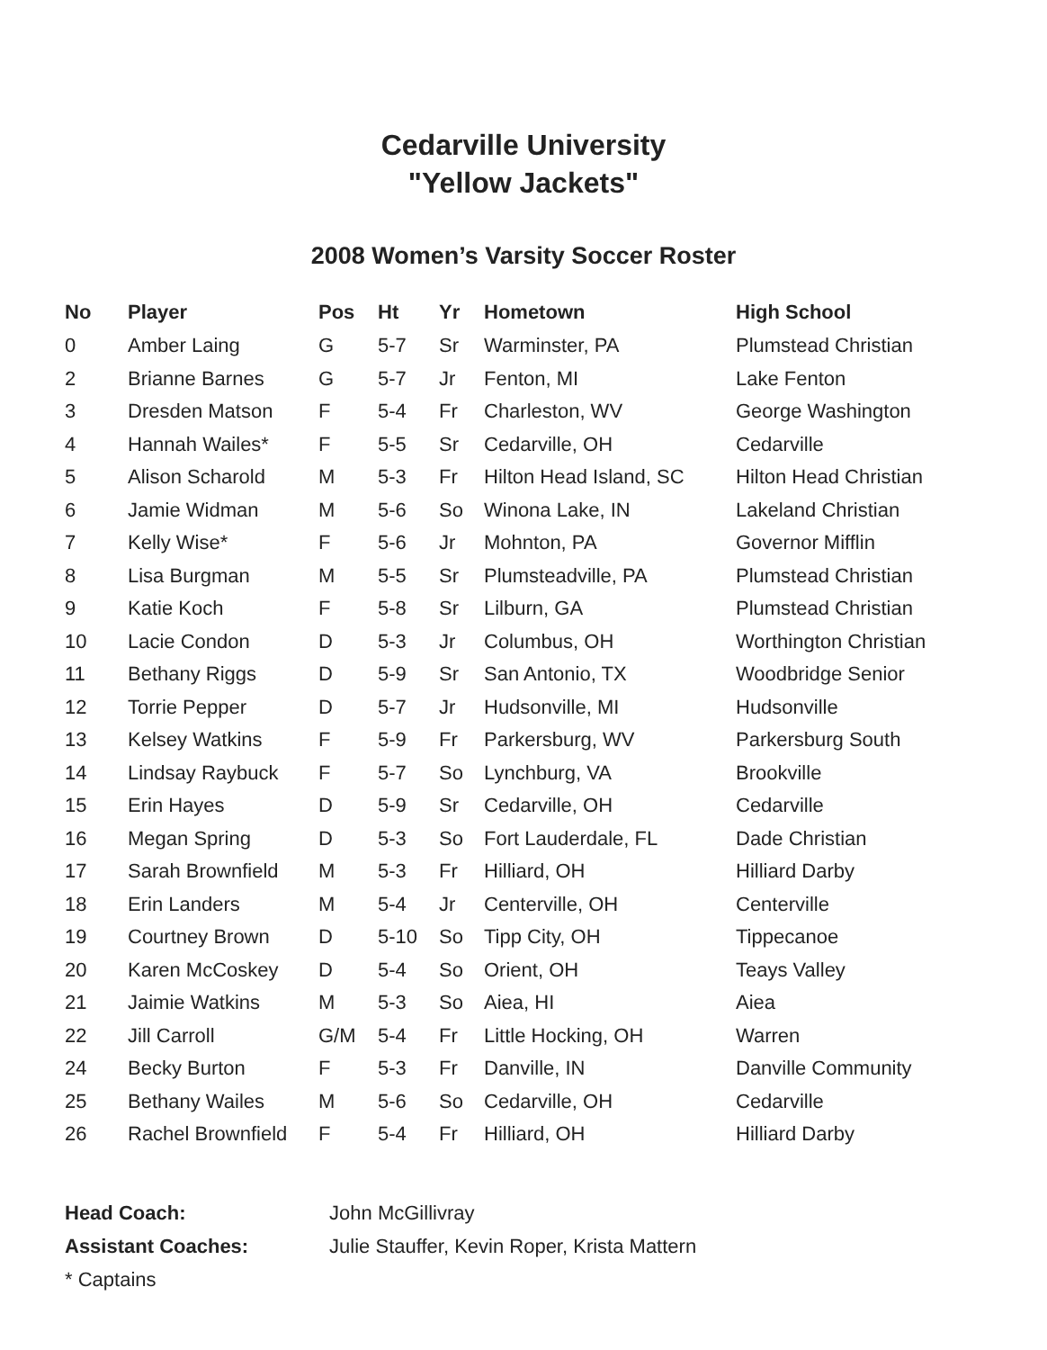Cedarville University
"Yellow Jackets"
2008 Women’s Varsity Soccer Roster
| No | Player | Pos | Ht | Yr | Hometown | High School |
| --- | --- | --- | --- | --- | --- | --- |
| 0 | Amber Laing | G | 5-7 | Sr | Warminster, PA | Plumstead Christian |
| 2 | Brianne Barnes | G | 5-7 | Jr | Fenton, MI | Lake Fenton |
| 3 | Dresden Matson | F | 5-4 | Fr | Charleston, WV | George Washington |
| 4 | Hannah Wailes* | F | 5-5 | Sr | Cedarville, OH | Cedarville |
| 5 | Alison Scharold | M | 5-3 | Fr | Hilton Head Island, SC | Hilton Head Christian |
| 6 | Jamie Widman | M | 5-6 | So | Winona Lake, IN | Lakeland Christian |
| 7 | Kelly Wise* | F | 5-6 | Jr | Mohnton, PA | Governor Mifflin |
| 8 | Lisa Burgman | M | 5-5 | Sr | Plumsteadville, PA | Plumstead Christian |
| 9 | Katie Koch | F | 5-8 | Sr | Lilburn, GA | Plumstead Christian |
| 10 | Lacie Condon | D | 5-3 | Jr | Columbus, OH | Worthington Christian |
| 11 | Bethany Riggs | D | 5-9 | Sr | San Antonio, TX | Woodbridge Senior |
| 12 | Torrie Pepper | D | 5-7 | Jr | Hudsonville, MI | Hudsonville |
| 13 | Kelsey Watkins | F | 5-9 | Fr | Parkersburg, WV | Parkersburg South |
| 14 | Lindsay Raybuck | F | 5-7 | So | Lynchburg, VA | Brookville |
| 15 | Erin Hayes | D | 5-9 | Sr | Cedarville, OH | Cedarville |
| 16 | Megan Spring | D | 5-3 | So | Fort Lauderdale, FL | Dade Christian |
| 17 | Sarah Brownfield | M | 5-3 | Fr | Hilliard, OH | Hilliard Darby |
| 18 | Erin Landers | M | 5-4 | Jr | Centerville, OH | Centerville |
| 19 | Courtney Brown | D | 5-10 | So | Tipp City, OH | Tippecanoe |
| 20 | Karen McCoskey | D | 5-4 | So | Orient, OH | Teays Valley |
| 21 | Jaimie Watkins | M | 5-3 | So | Aiea, HI | Aiea |
| 22 | Jill Carroll | G/M | 5-4 | Fr | Little Hocking, OH | Warren |
| 24 | Becky Burton | F | 5-3 | Fr | Danville, IN | Danville Community |
| 25 | Bethany Wailes | M | 5-6 | So | Cedarville, OH | Cedarville |
| 26 | Rachel Brownfield | F | 5-4 | Fr | Hilliard, OH | Hilliard Darby |
Head Coach: John McGillivray
Assistant Coaches: Julie Stauffer, Kevin Roper, Krista Mattern
* Captains